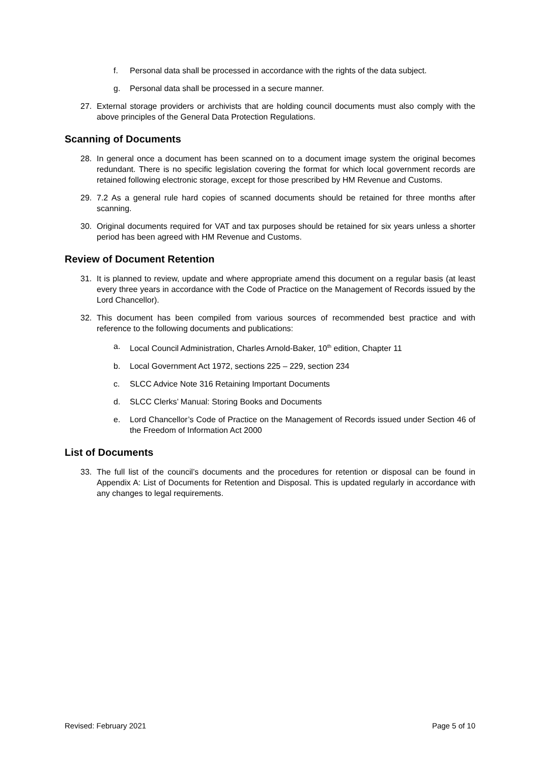f. Personal data shall be processed in accordance with the rights of the data subject.
g. Personal data shall be processed in a secure manner.
27. External storage providers or archivists that are holding council documents must also comply with the above principles of the General Data Protection Regulations.
Scanning of Documents
28. In general once a document has been scanned on to a document image system the original becomes redundant. There is no specific legislation covering the format for which local government records are retained following electronic storage, except for those prescribed by HM Revenue and Customs.
29. 7.2 As a general rule hard copies of scanned documents should be retained for three months after scanning.
30. Original documents required for VAT and tax purposes should be retained for six years unless a shorter period has been agreed with HM Revenue and Customs.
Review of Document Retention
31. It is planned to review, update and where appropriate amend this document on a regular basis (at least every three years in accordance with the Code of Practice on the Management of Records issued by the Lord Chancellor).
32. This document has been compiled from various sources of recommended best practice and with reference to the following documents and publications:
a. Local Council Administration, Charles Arnold-Baker, 10<sup>th</sup> edition, Chapter 11
b. Local Government Act 1972, sections 225 – 229, section 234
c. SLCC Advice Note 316 Retaining Important Documents
d. SLCC Clerks’ Manual: Storing Books and Documents
e. Lord Chancellor’s Code of Practice on the Management of Records issued under Section 46 of the Freedom of Information Act 2000
List of Documents
33. The full list of the council’s documents and the procedures for retention or disposal can be found in Appendix A: List of Documents for Retention and Disposal. This is updated regularly in accordance with any changes to legal requirements.
Revised: February 2021 Page 5 of 10